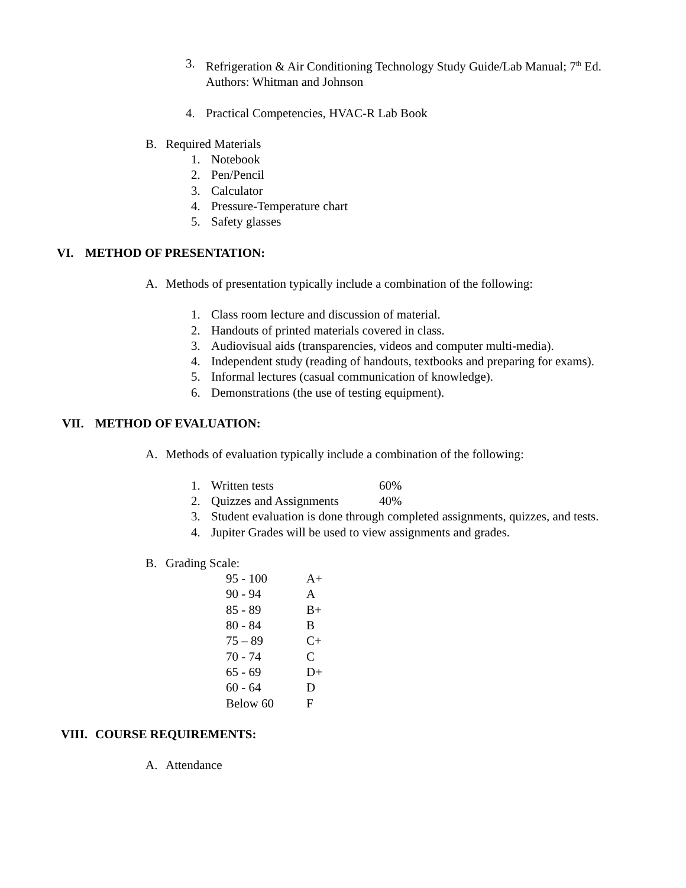3. Refrigeration & Air Conditioning Technology Study Guide/Lab Manual; 7<sup>th</sup> Ed.
Authors: Whitman and Johnson
4. Practical Competencies, HVAC-R Lab Book
B. Required Materials
1. Notebook
2. Pen/Pencil
3. Calculator
4. Pressure-Temperature chart
5. Safety glasses
VI. METHOD OF PRESENTATION:
A. Methods of presentation typically include a combination of the following:
1. Class room lecture and discussion of material.
2. Handouts of printed materials covered in class.
3. Audiovisual aids (transparencies, videos and computer multi-media).
4. Independent study (reading of handouts, textbooks and preparing for exams).
5. Informal lectures (casual communication of knowledge).
6. Demonstrations (the use of testing equipment).
VII. METHOD OF EVALUATION:
A. Methods of evaluation typically include a combination of the following:
1. Written tests 60%
2. Quizzes and Assignments 40%
3. Student evaluation is done through completed assignments, quizzes, and tests.
4. Jupiter Grades will be used to view assignments and grades.
B. Grading Scale:
| 95 - 100 | A+ |
| 90 - 94 | A |
| 85 - 89 | B+ |
| 80 - 84 | B |
| 75 – 89 | C+ |
| 70 - 74 | C |
| 65 - 69 | D+ |
| 60 - 64 | D |
| Below 60 | F |
VIII. COURSE REQUIREMENTS:
A. Attendance